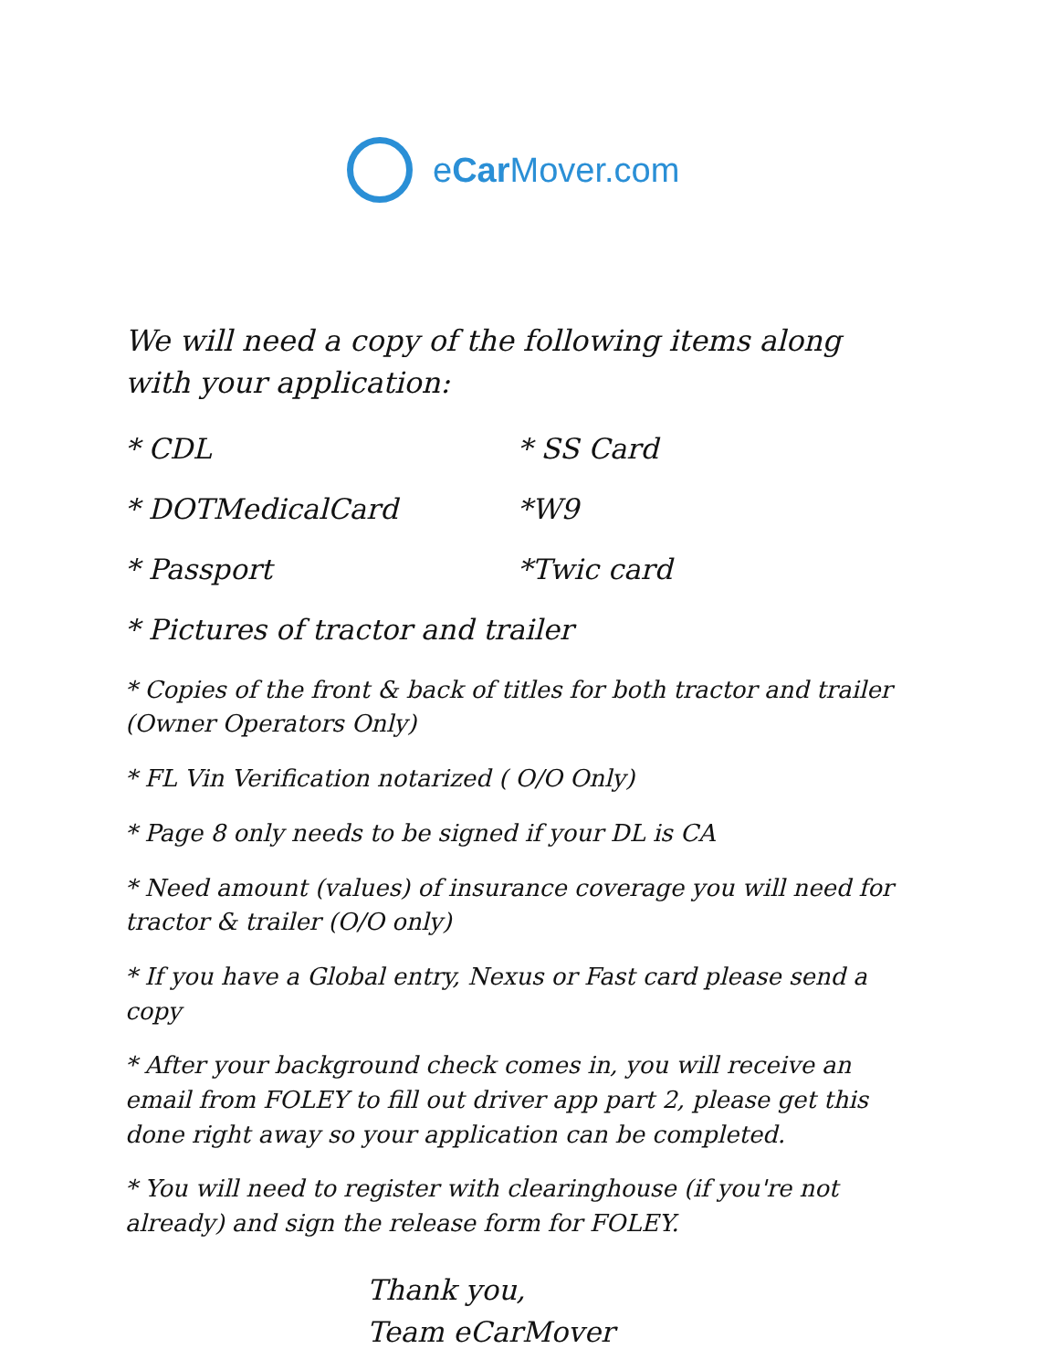eCar Mover.com
We will need a copy of the following items along with your application:
* CDL * SS Card
* DOTMedicalCard *W9
* Passport *Twic card
* Pictures of tractor and trailer
* Copies of the front & back of titles for both tractor and trailer (Owner Operators Only)
* FL Vin Verification notarized ( O/O Only)
* Page 8 only needs to be signed if your DL is CA
* Need amount (values) of insurance coverage you will need for tractor & trailer (O/O only)
* If you have a Global entry, Nexus or Fast card please send a copy
* After your background check comes in, you will receive an email from FOLEY to fill out driver app part 2, please get this done right away so your application can be completed.
* You will need to register with clearinghouse (if you're not already) and sign the release form for FOLEY.
Thank you,
Team eCarMover